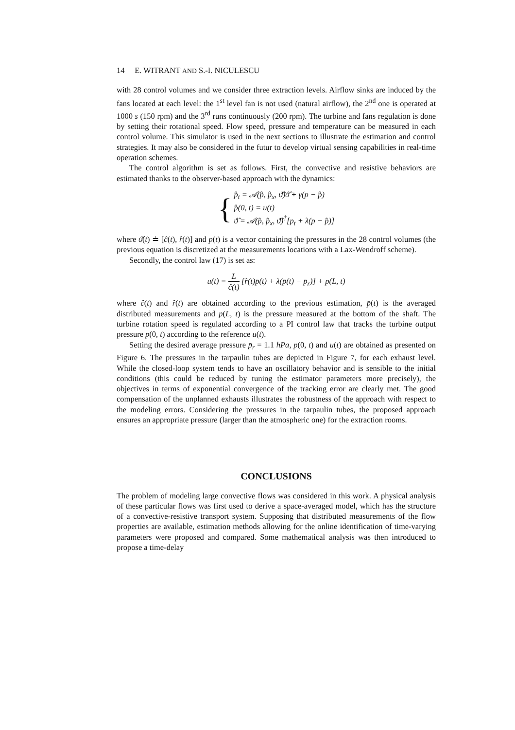14 E. WITRANT AND S.-I. NICULESCU
with 28 control volumes and we consider three extraction levels. Airflow sinks are induced by the fans located at each level: the 1<sup>st</sup> level fan is not used (natural airflow), the 2<sup>nd</sup> one is operated at 1000 s (150 rpm) and the 3<sup>rd</sup> runs continuously (200 rpm). The turbine and fans regulation is done by setting their rotational speed. Flow speed, pressure and temperature can be measured in each control volume. This simulator is used in the next sections to illustrate the estimation and control strategies. It may also be considered in the futur to develop virtual sensing capabilities in real-time operation schemes.
The control algorithm is set as follows. First, the convective and resistive behaviors are estimated thanks to the observer-based approach with the dynamics:
{ p̂<sub>t</sub> = 𝒜(p̂, p̂<sub>x</sub>, ϑ̂)ϑ̂ + γ(p − p̂)
p̂(0, t) = u(t)
ϑ̂ = 𝒜(p̂, p̂<sub>x</sub>, ϑ̂)<sup>†</sup>[p<sub>t</sub> + λ(p − p̂)]
where ϑ̂(t) ≐ [ĉ(t), r̂(t)] and p(t) is a vector containing the pressures in the 28 control volumes (the previous equation is discretized at the measurements locations with a Lax-Wendroff scheme).
Secondly, the control law (17) is set as:
u(t) = L ĉ(t) [r̂(t)p̄(t) + λ(p̄(t) − p̄<sub>r</sub>)] + p(L, t)
where ĉ(t) and r̂(t) are obtained according to the previous estimation, p̄(t) is the averaged distributed measurements and p(L, t) is the pressure measured at the bottom of the shaft. The turbine rotation speed is regulated according to a PI control law that tracks the turbine output pressure p(0, t) according to the reference u(t).
Setting the desired average pressure p̄<sub>r</sub> = 1.1 hPa, p(0, t) and u(t) are obtained as presented on Figure 6. The pressures in the tarpaulin tubes are depicted in Figure 7, for each exhaust level. While the closed-loop system tends to have an oscillatory behavior and is sensible to the initial conditions (this could be reduced by tuning the estimator parameters more precisely), the objectives in terms of exponential convergence of the tracking error are clearly met. The good compensation of the unplanned exhausts illustrates the robustness of the approach with respect to the modeling errors. Considering the pressures in the tarpaulin tubes, the proposed approach ensures an appropriate pressure (larger than the atmospheric one) for the extraction rooms.
CONCLUSIONS
The problem of modeling large convective flows was considered in this work. A physical analysis of these particular flows was first used to derive a space-averaged model, which has the structure of a convective-resistive transport system. Supposing that distributed measurements of the flow properties are available, estimation methods allowing for the online identification of time-varying parameters were proposed and compared. Some mathematical analysis was then introduced to propose a time-delay